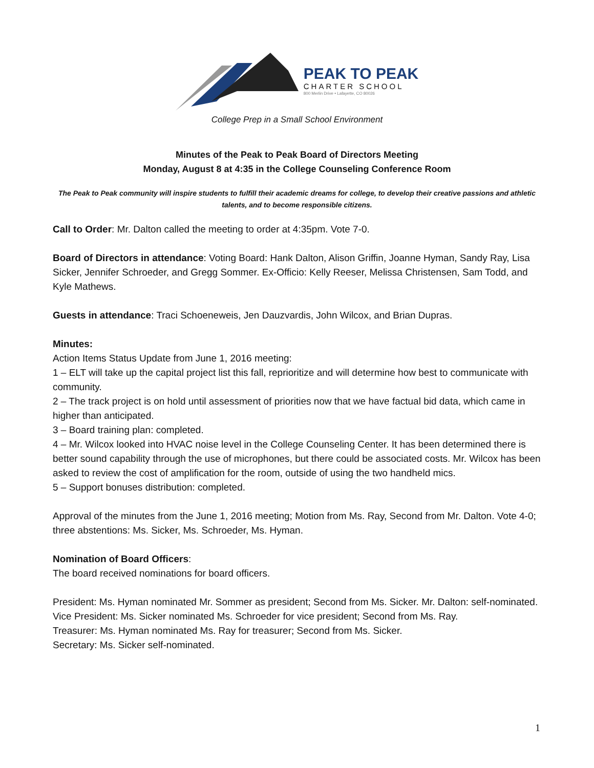PEAK TO PEAK
CHARTER SCHOOL
800 Merlin Drive • Lafayette, CO 80026
College Prep in a Small School Environment
Minutes of the Peak to Peak Board of Directors Meeting
Monday, August 8 at 4:35 in the College Counseling Conference Room
The Peak to Peak community will inspire students to fulfill their academic dreams for college, to develop their creative passions and athletic talents, and to become responsible citizens.
Call to Order: Mr. Dalton called the meeting to order at 4:35pm. Vote 7-0.
Board of Directors in attendance: Voting Board: Hank Dalton, Alison Griffin, Joanne Hyman, Sandy Ray, Lisa Sicker, Jennifer Schroeder, and Gregg Sommer. Ex-Officio: Kelly Reeser, Melissa Christensen, Sam Todd, and Kyle Mathews.
Guests in attendance: Traci Schoeneweis, Jen Dauzvardis, John Wilcox, and Brian Dupras.
Minutes:
Action Items Status Update from June 1, 2016 meeting:
1 – ELT will take up the capital project list this fall, reprioritize and will determine how best to communicate with community.
2 – The track project is on hold until assessment of priorities now that we have factual bid data, which came in higher than anticipated.
3 – Board training plan: completed.
4 – Mr. Wilcox looked into HVAC noise level in the College Counseling Center. It has been determined there is better sound capability through the use of microphones, but there could be associated costs. Mr. Wilcox has been asked to review the cost of amplification for the room, outside of using the two handheld mics.
5 – Support bonuses distribution: completed.
Approval of the minutes from the June 1, 2016 meeting; Motion from Ms. Ray, Second from Mr. Dalton. Vote 4-0; three abstentions: Ms. Sicker, Ms. Schroeder, Ms. Hyman.
Nomination of Board Officers:
The board received nominations for board officers.
President: Ms. Hyman nominated Mr. Sommer as president; Second from Ms. Sicker. Mr. Dalton: self-nominated.
Vice President: Ms. Sicker nominated Ms. Schroeder for vice president; Second from Ms. Ray.
Treasurer: Ms. Hyman nominated Ms. Ray for treasurer; Second from Ms. Sicker.
Secretary: Ms. Sicker self-nominated.
1